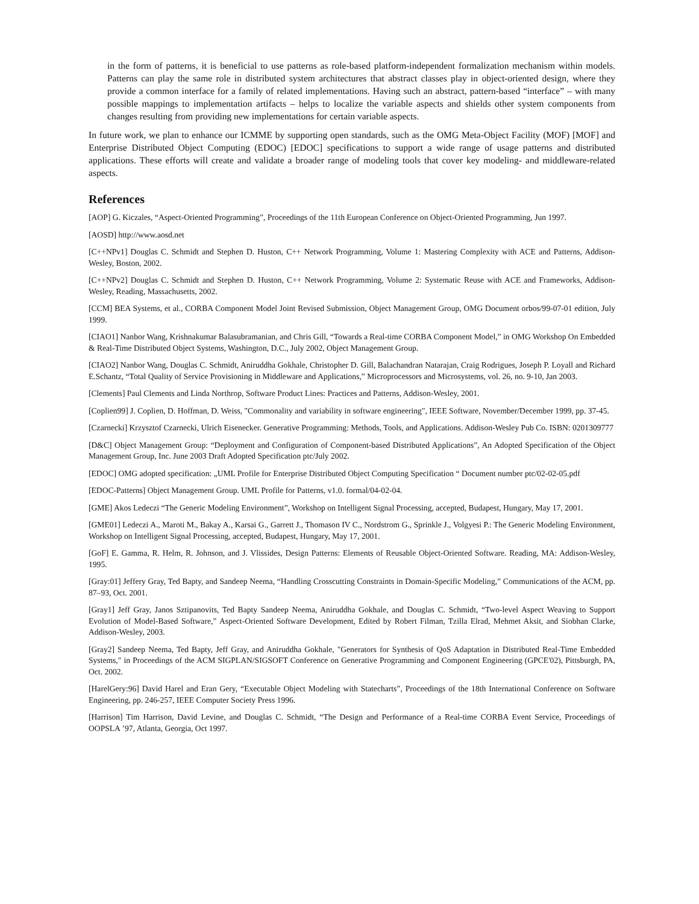in the form of patterns, it is beneficial to use patterns as role-based platform-independent formalization mechanism within models. Patterns can play the same role in distributed system architectures that abstract classes play in object-oriented design, where they provide a common interface for a family of related implementations. Having such an abstract, pattern-based “interface” – with many possible mappings to implementation artifacts – helps to localize the variable aspects and shields other system components from changes resulting from providing new implementations for certain variable aspects.
In future work, we plan to enhance our ICMME by supporting open standards, such as the OMG Meta-Object Facility (MOF) [MOF] and Enterprise Distributed Object Computing (EDOC) [EDOC] specifications to support a wide range of usage patterns and distributed applications. These efforts will create and validate a broader range of modeling tools that cover key modeling- and middleware-related aspects.
References
[AOP] G. Kiczales, “Aspect-Oriented Programming”, Proceedings of the 11th European Conference on Object-Oriented Programming, Jun 1997.
[AOSD] http://www.aosd.net
[C++NPv1] Douglas C. Schmidt and Stephen D. Huston, C++ Network Programming, Volume 1: Mastering Complexity with ACE and Patterns, Addison-Wesley, Boston, 2002.
[C++NPv2] Douglas C. Schmidt and Stephen D. Huston, C++ Network Programming, Volume 2: Systematic Reuse with ACE and Frameworks, Addison-Wesley, Reading, Massachusetts, 2002.
[CCM] BEA Systems, et al., CORBA Component Model Joint Revised Submission, Object Management Group, OMG Document orbos/99-07-01 edition, July 1999.
[CIAO1] Nanbor Wang, Krishnakumar Balasubramanian, and Chris Gill, “Towards a Real-time CORBA Component Model,” in OMG Workshop On Embedded & Real-Time Distributed Object Systems, Washington, D.C., July 2002, Object Management Group.
[CIAO2] Nanbor Wang, Douglas C. Schmidt, Aniruddha Gokhale, Christopher D. Gill, Balachandran Natarajan, Craig Rodrigues, Joseph P. Loyall and Richard E.Schantz, “Total Quality of Service Provisioning in Middleware and Applications,” Microprocessors and Microsystems, vol. 26, no. 9-10, Jan 2003.
[Clements] Paul Clements and Linda Northrop, Software Product Lines: Practices and Patterns, Addison-Wesley, 2001.
[Coplien99] J. Coplien, D. Hoffman, D. Weiss, "Commonality and variability in software engineering", IEEE Software, November/December 1999, pp. 37-45.
[Czarnecki] Krzysztof Czarnecki, Ulrich Eisenecker. Generative Programming: Methods, Tools, and Applications. Addison-Wesley Pub Co. ISBN: 0201309777
[D&C] Object Management Group: “Deployment and Configuration of Component-based Distributed Applications”, An Adopted Specification of the Object Management Group, Inc. June 2003 Draft Adopted Specification ptc/July 2002.
[EDOC] OMG adopted specification: „UML Profile for Enterprise Distributed Object Computing Specification “ Document number ptc/02-02-05.pdf
[EDOC-Patterns] Object Management Group. UML Profile for Patterns, v1.0. formal/04-02-04.
[GME] Akos Ledeczi “The Generic Modeling Environment”, Workshop on Intelligent Signal Processing, accepted, Budapest, Hungary, May 17, 2001.
[GME01] Ledeczi A., Maroti M., Bakay A., Karsai G., Garrett J., Thomason IV C., Nordstrom G., Sprinkle J., Volgyesi P.: The Generic Modeling Environment, Workshop on Intelligent Signal Processing, accepted, Budapest, Hungary, May 17, 2001.
[GoF] E. Gamma, R. Helm, R. Johnson, and J. Vlissides, Design Patterns: Elements of Reusable Object-Oriented Software. Reading, MA: Addison-Wesley, 1995.
[Gray:01] Jeffery Gray, Ted Bapty, and Sandeep Neema, “Handling Crosscutting Constraints in Domain-Specific Modeling,” Communications of the ACM, pp. 87–93, Oct. 2001.
[Gray1] Jeff Gray, Janos Sztipanovits, Ted Bapty Sandeep Neema, Aniruddha Gokhale, and Douglas C. Schmidt, “Two-level Aspect Weaving to Support Evolution of Model-Based Software,” Aspect-Oriented Software Development, Edited by Robert Filman, Tzilla Elrad, Mehmet Aksit, and Siobhan Clarke, Addison-Wesley, 2003.
[Gray2] Sandeep Neema, Ted Bapty, Jeff Gray, and Aniruddha Gokhale, "Generators for Synthesis of QoS Adaptation in Distributed Real-Time Embedded Systems," in Proceedings of the ACM SIGPLAN/SIGSOFT Conference on Generative Programming and Component Engineering (GPCE'02), Pittsburgh, PA, Oct. 2002.
[HarelGery:96] David Harel and Eran Gery, “Executable Object Modeling with Statecharts”, Proceedings of the 18th International Conference on Software Engineering, pp. 246-257, IEEE Computer Society Press 1996.
[Harrison] Tim Harrison, David Levine, and Douglas C. Schmidt, “The Design and Performance of a Real-time CORBA Event Service, Proceedings of OOPSLA ’97, Atlanta, Georgia, Oct 1997.